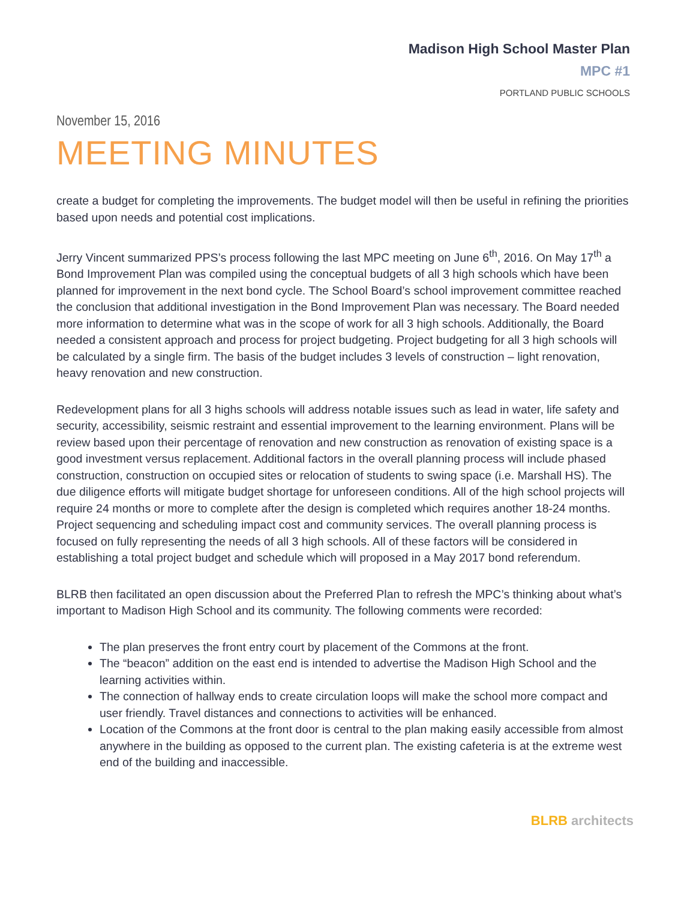Madison High School Master Plan
MPC #1
PORTLAND PUBLIC SCHOOLS
November 15, 2016
MEETING MINUTES
create a budget for completing the improvements. The budget model will then be useful in refining the priorities based upon needs and potential cost implications.
Jerry Vincent summarized PPS’s process following the last MPC meeting on June 6<sup>th</sup>, 2016. On May 17<sup>th</sup> a Bond Improvement Plan was compiled using the conceptual budgets of all 3 high schools which have been planned for improvement in the next bond cycle. The School Board’s school improvement committee reached the conclusion that additional investigation in the Bond Improvement Plan was necessary. The Board needed more information to determine what was in the scope of work for all 3 high schools. Additionally, the Board needed a consistent approach and process for project budgeting. Project budgeting for all 3 high schools will be calculated by a single firm. The basis of the budget includes 3 levels of construction – light renovation, heavy renovation and new construction.
Redevelopment plans for all 3 highs schools will address notable issues such as lead in water, life safety and security, accessibility, seismic restraint and essential improvement to the learning environment. Plans will be review based upon their percentage of renovation and new construction as renovation of existing space is a good investment versus replacement. Additional factors in the overall planning process will include phased construction, construction on occupied sites or relocation of students to swing space (i.e. Marshall HS). The due diligence efforts will mitigate budget shortage for unforeseen conditions. All of the high school projects will require 24 months or more to complete after the design is completed which requires another 18-24 months. Project sequencing and scheduling impact cost and community services. The overall planning process is focused on fully representing the needs of all 3 high schools. All of these factors will be considered in establishing a total project budget and schedule which will proposed in a May 2017 bond referendum.
BLRB then facilitated an open discussion about the Preferred Plan to refresh the MPC’s thinking about what’s important to Madison High School and its community. The following comments were recorded:
The plan preserves the front entry court by placement of the Commons at the front.
The “beacon” addition on the east end is intended to advertise the Madison High School and the learning activities within.
The connection of hallway ends to create circulation loops will make the school more compact and user friendly. Travel distances and connections to activities will be enhanced.
Location of the Commons at the front door is central to the plan making easily accessible from almost anywhere in the building as opposed to the current plan. The existing cafeteria is at the extreme west end of the building and inaccessible.
BLRB architects